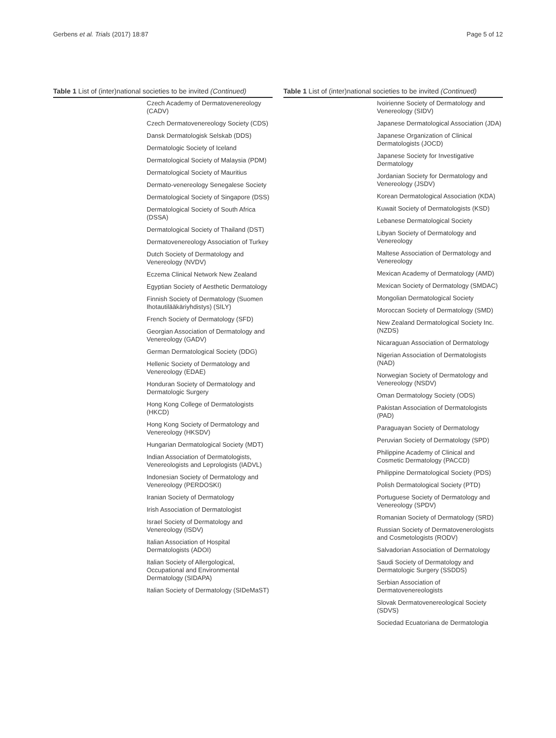Gerbens et al. Trials (2017) 18:87 Page 5 of 12
Table 1 List of (inter)national societies to be invited (Continued)
| | Czech Academy of Dermatovenereology (CADV) |
| | Czech Dermatovenereology Society (CDS) |
| | Dansk Dermatologisk Selskab (DDS) |
| | Dermatologic Society of Iceland |
| | Dermatological Society of Malaysia (PDM) |
| | Dermatological Society of Mauritius |
| | Dermato-venereology Senegalese Society |
| | Dermatological Society of Singapore (DSS) |
| | Dermatological Society of South Africa (DSSA) |
| | Dermatological Society of Thailand (DST) |
| | Dermatovenereology Association of Turkey |
| | Dutch Society of Dermatology and Venereology (NVDV) |
| | Eczema Clinical Network New Zealand |
| | Egyptian Society of Aesthetic Dermatology |
| | Finnish Society of Dermatology (Suomen Ihotautilääkäriyhdistys) (SILY) |
| | French Society of Dermatology (SFD) |
| | Georgian Association of Dermatology and Venereology (GADV) |
| | German Dermatological Society (DDG) |
| | Hellenic Society of Dermatology and Venereology (EDAE) |
| | Honduran Society of Dermatology and Dermatologic Surgery |
| | Hong Kong College of Dermatologists (HKCD) |
| | Hong Kong Society of Dermatology and Venereology (HKSDV) |
| | Hungarian Dermatological Society (MDT) |
| | Indian Association of Dermatologists, Venereologists and Leprologists (IADVL) |
| | Indonesian Society of Dermatology and Venereology (PERDOSKI) |
| | Iranian Society of Dermatology |
| | Irish Association of Dermatologist |
| | Israel Society of Dermatology and Venereology (ISDV) |
| | Italian Association of Hospital Dermatologists (ADOI) |
| | Italian Society of Allergological, Occupational and Environmental Dermatology (SIDAPA) |
| | Italian Society of Dermatology (SIDeMaST) |
Table 1 List of (inter)national societies to be invited (Continued)
| | Ivoirienne Society of Dermatology and Venereology (SIDV) |
| | Japanese Dermatological Association (JDA) |
| | Japanese Organization of Clinical Dermatologists (JOCD) |
| | Japanese Society for Investigative Dermatology |
| | Jordanian Society for Dermatology and Venereology (JSDV) |
| | Korean Dermatological Association (KDA) |
| | Kuwait Society of Dermatologists (KSD) |
| | Lebanese Dermatological Society |
| | Libyan Society of Dermatology and Venereology |
| | Maltese Association of Dermatology and Venereology |
| | Mexican Academy of Dermatology (AMD) |
| | Mexican Society of Dermatology (SMDAC) |
| | Mongolian Dermatological Society |
| | Moroccan Society of Dermatology (SMD) |
| | New Zealand Dermatological Society Inc. (NZDS) |
| | Nicaraguan Association of Dermatology |
| | Nigerian Association of Dermatologists (NAD) |
| | Norwegian Society of Dermatology and Venereology (NSDV) |
| | Oman Dermatology Society (ODS) |
| | Pakistan Association of Dermatologists (PAD) |
| | Paraguayan Society of Dermatology |
| | Peruvian Society of Dermatology (SPD) |
| | Philippine Academy of Clinical and Cosmetic Dermatology (PACCD) |
| | Philippine Dermatological Society (PDS) |
| | Polish Dermatological Society (PTD) |
| | Portuguese Society of Dermatology and Venereology (SPDV) |
| | Romanian Society of Dermatology (SRD) |
| | Russian Society of Dermatovenerologists and Cosmetologists (RODV) |
| | Salvadorian Association of Dermatology |
| | Saudi Society of Dermatology and Dermatologic Surgery (SSDDS) |
| | Serbian Association of Dermatovenereologists |
| | Slovak Dermatovenereological Society (SDVS) |
| | Sociedad Ecuatoriana de Dermatologia |